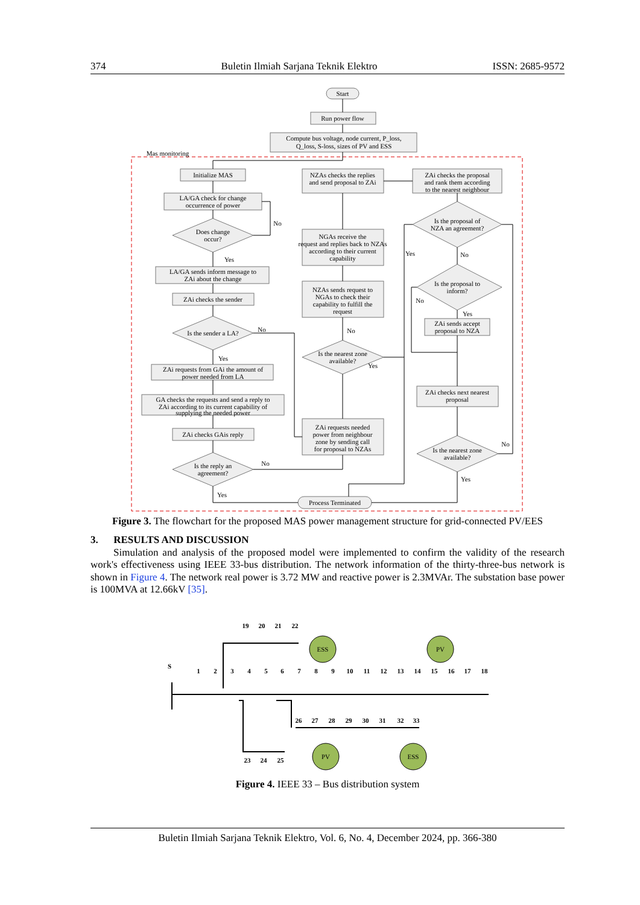374 Buletin Ilmiah Sarjana Teknik Elektro ISSN: 2685-9572
Start
Run power flow
Compute bus voltage, node current, P_loss,
Q_loss, S-loss, sizes of PV and ESS
Mas monitoring
Initialize MAS
LA/GA check for change
occurrence of power
Does change
occur?
No
Yes
LA/GA sends inform message to
ZAi about the change
ZAi checks the sender
Is the sender a LA?
No
Yes
ZAi requests from GAi the amount of
power needed from LA
GA checks the requests and send a reply to
ZAi according to its current capability of
supplying the needed power
ZAi checks GAis reply
Is the reply an
agreement?
No
Yes
NZAs checks the replies
and send proposal to ZAi
NGAs receive the
request and replies back to NZAs
according to their current
capability
NZAs sends request to
NGAs to check their
capability to fulfill the
request
No
Is the nearest zone
available?
Yes
ZAi requests needed
power from neighbour
zone by sending call
for proposal to NZAs
ZAi checks the proposal
and rank them according
to the nearest neighbour
Is the proposal of
NZA an agreement?
Yes
No
Is the proposal to
inform?
No
Yes
ZAi sends accept
proposal to NZA
ZAi checks next nearest
proposal
Is the nearest zone
available?
No
Yes
Process Terminated
Figure 3. The flowchart for the proposed MAS power management structure for grid-connected PV/EES
3. RESULTS AND DISCUSSION
Simulation and analysis of the proposed model were implemented to confirm the validity of the research work's effectiveness using IEEE 33-bus distribution. The network information of the thirty-three-bus network is shown in Figure 4. The network real power is 3.72 MW and reactive power is 2.3MVAr. The substation base power is 100MVA at 12.66kV [35].
S
1
2
3
4
5
6
7
8
9
10
11
12
13
14
15
16
17
18
19
20
21
22
26
27
28
29
30
31
32
33
23
24
25
ESS
PV
PV
ESS
Figure 4. IEEE 33 – Bus distribution system
Buletin Ilmiah Sarjana Teknik Elektro, Vol. 6, No. 4, December 2024, pp. 366-380